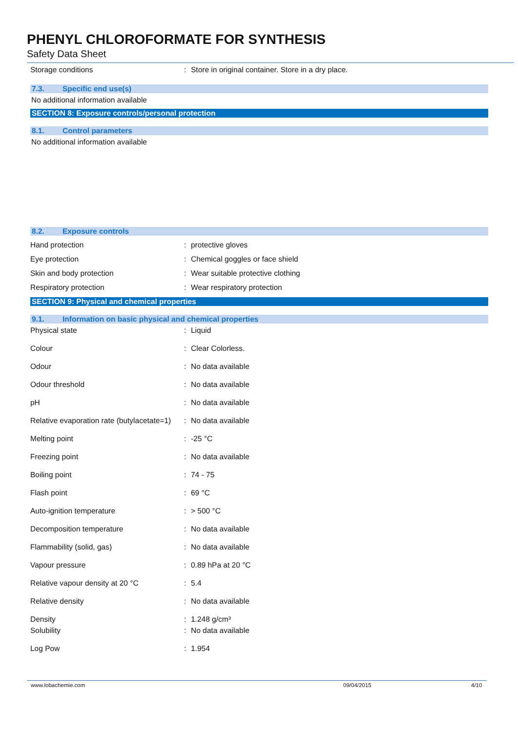PHENYL CHLOROFORMATE FOR SYNTHESIS
Safety Data Sheet
Storage conditions : Store in original container. Store in a dry place.
7.3. Specific end use(s)
No additional information available
SECTION 8: Exposure controls/personal protection
8.1. Control parameters
No additional information available
8.2. Exposure controls
Hand protection : protective gloves
Eye protection : Chemical goggles or face shield
Skin and body protection : Wear suitable protective clothing
Respiratory protection : Wear respiratory protection
SECTION 9: Physical and chemical properties
9.1. Information on basic physical and chemical properties
Physical state : Liquid
Colour : Clear Colorless.
Odour : No data available
Odour threshold : No data available
pH : No data available
Relative evaporation rate (butylacetate=1)
: No data available
Melting point : -25 °C
Freezing point : No data available
Boiling point : 74 - 75
Flash point : 69 °C
Auto-ignition temperature : > 500 °C
Decomposition temperature : No data available
Flammability (solid, gas) : No data available
Vapour pressure : 0.89 hPa at 20 °C
Relative vapour density at 20 °C : 5.4
Relative density : No data available
Density : 1.248 g/cm³
Solubility : No data available
Log Pow : 1.954
www.lobachemie.com 09/04/2015 4/10